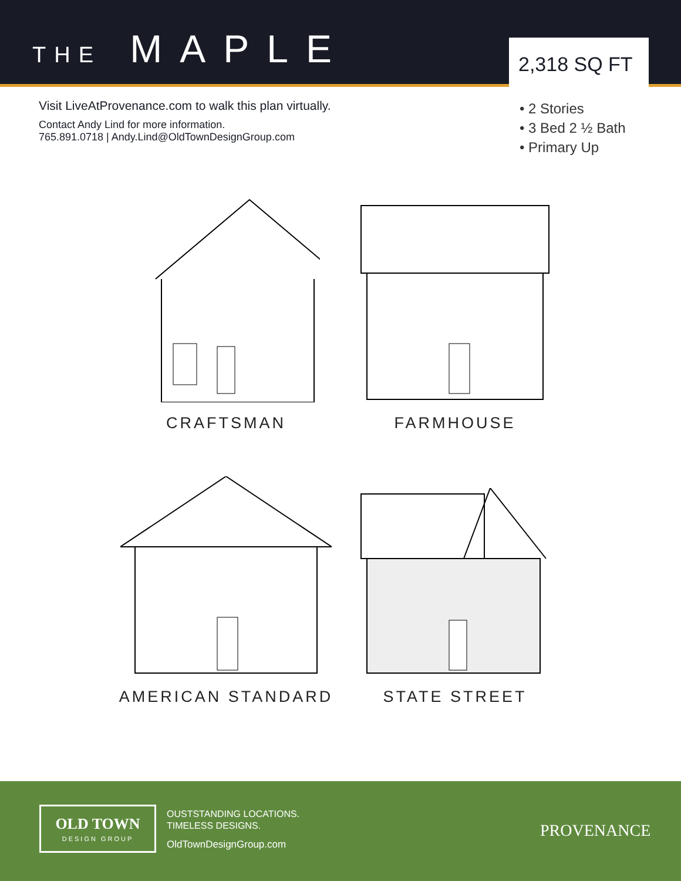THE MAPLE 2,318 SQ FT
Visit LiveAtProvenance.com to walk this plan virtually.
Contact Andy Lind for more information.
765.891.0718 | Andy.Lind@OldTownDesignGroup.com
• 2 Stories
• 3 Bed 2 ½ Bath
• Primary Up
CRAFTSMAN
FARMHOUSE
AMERICAN STANDARD
STATE STREET
OLD TOWN
DESIGN GROUP
OUSTSTANDING LOCATIONS.
TIMELESS DESIGNS.
OldTownDesignGroup.com
PROVENANCE